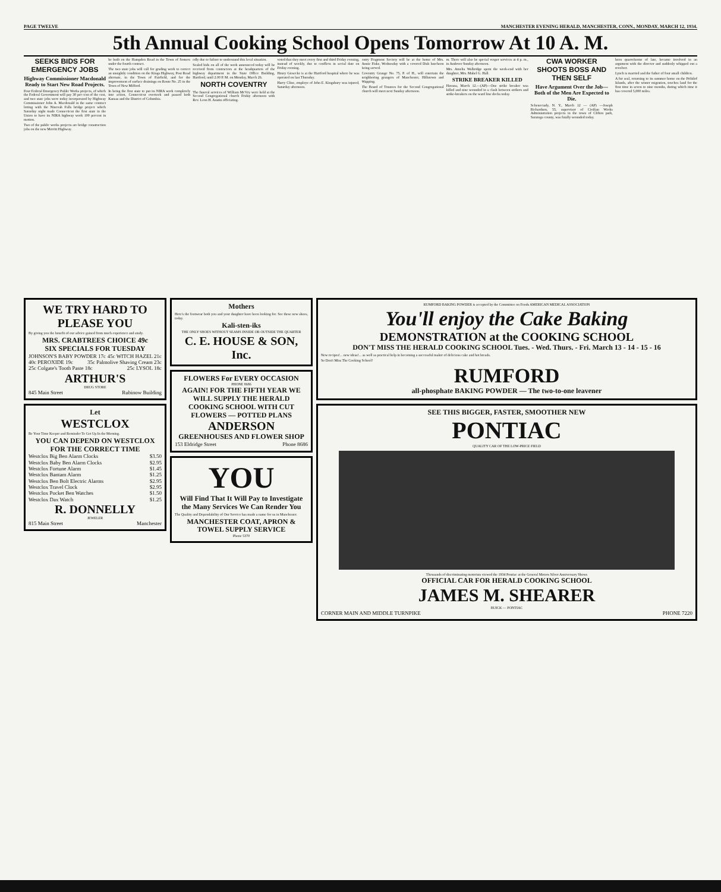PAGE TWELVE MANCHESTER EVENING HERALD, MANCHESTER, CONN., MONDAY, MARCH 12, 1934.
5th Annual Cooking School Opens Tomorrow At 10 A. M.
SEEKS BIDS FOR EMERGENCY JOBS
Highway Commissioner Macdonald Ready to Start New Road Projects.
Four Federal Emergency Public Works projects, of which the Federal Government will pay 30 per cent of the cost, and two state jobs were today incorporated by Highway Commissioner John A. Macdonald in the same contract letting with the Ninevah Falls bridge project which Saturday night made Connecticut the first state in the Union to have its NIRA highway work 100 percent in motion.
Two of the public works projects are bridge construction jobs on the new Merritt Highway.
be built on the Hampden Road in the Town of Somers under the fourth contract.
The two state jobs will call for grading work to correct an unsightly condition on the Kings Highway, Post Road alternate, in the Town of Fairfield, and for the improvement of surface drainings on Route No. 25 in the Town of New Milford.
In being the first state to put its NIRA work completely into action, Connecticut overtook and passed both Kansas and the District of Columbia.
edly due to failure to understand this local situation.
Sealed bids on all of the work announced today will be received from contractors at the headquarters of the highway department in the State Office Building, Hartford, until 2.00 P. M. on Monday, March 26.
NORTH COVENTRY
The funeral services of William McVey were held at the Second Congregational church Friday afternoon with Rev. Leon H. Austin officiating.
voted that they meet every first and third Friday evening, instead of weekly, due to conflicts in social date on Friday evening.
Henry Giesecke is at the Hartford hospital where he was operated on last Thursday.
Harry Cline, employe of John E. Kingsbury was injured, Saturday afternoon.
entry Fragment Society will be at the home of Mrs. Annie Fiske, Wednesday with a covered Dish luncheon being served.
Coventry Grange No. 75, P. of H., will entertain the neighboring grangers of Manchester, Hillstown and Wapping.
The Board of Trustees for the Second Congregational church will meet next Sunday afternoon.
m. There will also be special vesper services at 4 p. m., in Andover Sunday afternoon.
Mrs. Amelia Walbridge spent the week-end with her daughter, Mrs. Mabel G. Hall.
STRIKE BREAKER KILLED
Havana, March 12.—(AP)—One strike breaker was killed and nine wounded in a clash between strikers and strike-breakers on the ward line docks today.
CWA WORKER SHOOTS BOSS AND THEN SELF
Have Argument Over the Job—Both of the Men Are Expected to Die.
Schenectady, N. Y., March 12 — (AP) —Joseph Richardson, 55, supervisor of Civilian Works Administration projects in the town of Clifton park, Saratoga county, was fatally wounded today.
been quarrelsome of late, became involved in an argument with the director and suddenly whipped out a revolver.
Lynch is married and the father of four small children.
A fur seal, returning to its summer home on the Pribilof Islands, after the winter migration, touches land for the first time in seven to nine months, during which time it has covered 5,000 miles.
WE TRY HARD TO PLEASE YOU
By giving you the benefit of our advice gained from much experience and study.
MRS. CRABTREES CHOICE 49c
SIX SPECIALS FOR TUESDAY
JOHNSON'S BABY POWDER 17c 45c WITCH HAZEL 21c
40c PEROXIDE 19c 35c Palmolive Shaving Cream 23c
25c Colgate's Tooth Paste 18c 25c LYSOL 18c
ARTHUR'S
DRUG STORE
845 Main Street Rubinow Building
Let
WESTCLOX
Be Your Time Keeper and Reminder To Get Up In the Morning.
YOU CAN DEPEND ON WESTCLOX FOR THE CORRECT TIME
Westclox Big Ben Alarm Clocks $3.50
Westclox Baby Ben Alarm Clocks $2.95
Westclox Fortune Alarm $1.45
Westclox Bantam Alarm $1.25
Westclox Ben Bolt Electric Alarms $2.95
Westclox Travel Clock $2.95
Westclox Pocket Ben Watches $1.50
Westclox Dax Watch $1.25
R. DONNELLY
JEWELER
815 Main Street Manchester
Mothers
Here's the footwear both you and your daughter have been looking for. See these new shoes, today.
Kali-sten-iks
THE ONLY SHOES WITHOUT SEAMS INSIDE OR OUTSIDE THE QUARTER
C. E. HOUSE & SON, Inc.
FLOWERS For EVERY OCCASION
PHONE 8686
AGAIN! FOR THE FIFTH YEAR WE WILL SUPPLY THE HERALD COOKING SCHOOL WITH CUT FLOWERS — POTTED PLANS
ANDERSON
GREENHOUSES AND FLOWER SHOP
153 Eldridge Street Phone 8686
YOU
Will Find That It Will Pay to Investigate the Many Services We Can Render You
The Quality and Dependability of Our Service has made a name for us in Manchester.
MANCHESTER COAT, APRON & TOWEL SUPPLY SERVICE
Phone 5370
RUMFORD BAKING POWDER is accepted by the Committee on Foods AMERICAN MEDICAL ASSOCIATION
You'll enjoy the Cake Baking
DEMONSTRATION at the COOKING SCHOOL
DON'T MISS THE HERALD COOKING SCHOOL Tues. - Wed. Thurs. - Fri. March 13 - 14 - 15 - 16
New recipes!... new ideas!... as well as practical help in becoming a successful maker of delicious cake and hot breads.
So Don't Miss The Cooking School!
RUMFORD
all-phosphate BAKING POWDER — The two-to-one leavener
SEE THIS BIGGER, FASTER, SMOOTHER NEW
PONTIAC
QUALITY CAR OF THE LOW-PRICE FIELD
Thousands of discriminating motorists viewed the 1934 Pontiac at the General Motors Silver Anniversary Shows
OFFICIAL CAR FOR HERALD COOKING SCHOOL
JAMES M. SHEARER
BUICK — PONTIAC
CORNER MAIN AND MIDDLE TURNPIKE PHONE 7220